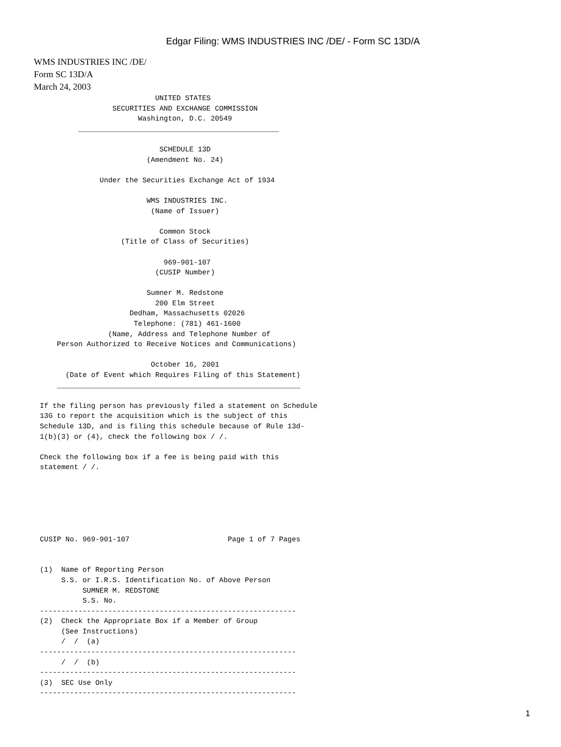Edgar Filing: WMS INDUSTRIES INC /DE/ - Form SC 13D/A
WMS INDUSTRIES INC /DE/
Form SC 13D/A
March 24, 2003
                           UNITED STATES
                 SECURITIES AND EXCHANGE COMMISSION
                       Washington, D.C. 20549
         _______________________________________________

                            SCHEDULE 13D
                         (Amendment No. 24)

              Under the Securities Exchange Act of 1934

                         WMS INDUSTRIES INC.
                          (Name of Issuer)

                            Common Stock
                   (Title of Class of Securities)

                             969-901-107
                           (CUSIP Number)

                         Sumner M. Redstone
                           200 Elm Street
                     Dedham, Massachusetts 02026
                      Telephone: (781) 461-1600
                (Name, Address and Telephone Number of
    Person Authorized to Receive Notices and Communications)

                          October 16, 2001
      (Date of Event which Requires Filing of this Statement)
    _________________________________________________________

If the filing person has previously filed a statement on Schedule
13G to report the acquisition which is the subject of this
Schedule 13D, and is filing this schedule because of Rule 13d-
1(b)(3) or (4), check the following box / /.

Check the following box if a fee is being paid with this
statement / /.






CUSIP No. 969-901-107                       Page 1 of 7 Pages


(1)  Name of Reporting Person
     S.S. or I.R.S. Identification No. of Above Person
          SUMNER M. REDSTONE
          S.S. No.
------------------------------------------------------------
(2)  Check the Appropriate Box if a Member of Group
     (See Instructions)
     /  /  (a)
------------------------------------------------------------
     /  /  (b)
------------------------------------------------------------
(3)  SEC Use Only
------------------------------------------------------------
1